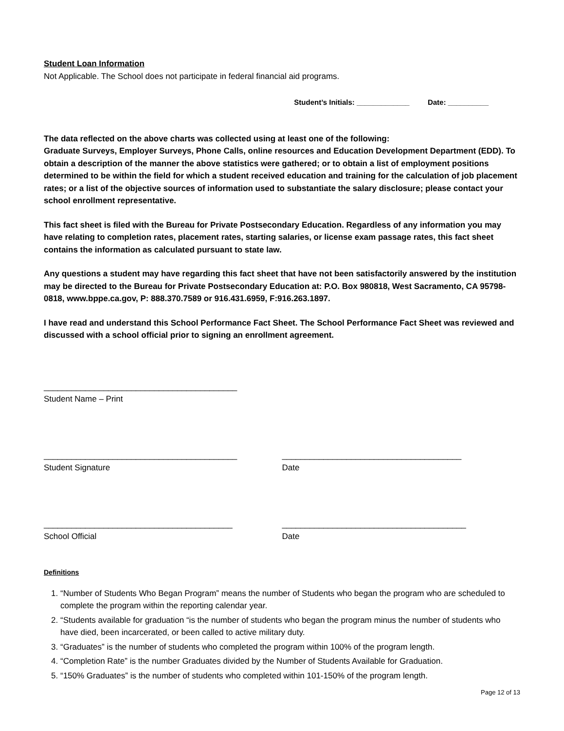Student Loan Information
Not Applicable. The School does not participate in federal financial aid programs.
Student’s Initials: _____________ Date: __________
The data reflected on the above charts was collected using at least one of the following:
Graduate Surveys, Employer Surveys, Phone Calls, online resources and Education Development Department (EDD). To obtain a description of the manner the above statistics were gathered; or to obtain a list of employment positions determined to be within the field for which a student received education and training for the calculation of job placement rates; or a list of the objective sources of information used to substantiate the salary disclosure; please contact your school enrollment representative.
This fact sheet is filed with the Bureau for Private Postsecondary Education. Regardless of any information you may have relating to completion rates, placement rates, starting salaries, or license exam passage rates, this fact sheet contains the information as calculated pursuant to state law.
Any questions a student may have regarding this fact sheet that have not been satisfactorily answered by the institution may be directed to the Bureau for Private Postsecondary Education at: P.O. Box 980818, West Sacramento, CA 95798-0818, www.bppe.ca.gov, P: 888.370.7589 or 916.431.6959, F:916.263.1897.
I have read and understand this School Performance Fact Sheet. The School Performance Fact Sheet was reviewed and discussed with a school official prior to signing an enrollment agreement.
__________________________________________
Student Name – Print
__________________________________________
Student Signature
_______________________________________
Date
_________________________________________
School Official
________________________________________
Date
Definitions
1. “Number of Students Who Began Program” means the number of Students who began the program who are scheduled to complete the program within the reporting calendar year.
2. “Students available for graduation “is the number of students who began the program minus the number of students who have died, been incarcerated, or been called to active military duty.
3. “Graduates” is the number of students who completed the program within 100% of the program length.
4. “Completion Rate” is the number Graduates divided by the Number of Students Available for Graduation.
5. “150% Graduates” is the number of students who completed within 101-150% of the program length.
Page 12 of 13